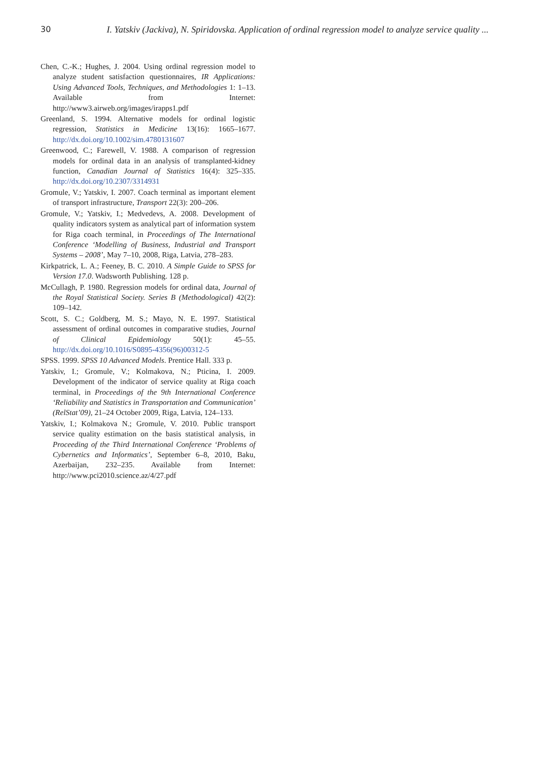30 I. Yatskiv (Jackiva), N. Spiridovska. Application of ordinal regression model to analyze service quality ...
Chen, C.-K.; Hughes, J. 2004. Using ordinal regression model to analyze student satisfaction questionnaires, IR Applications: Using Advanced Tools, Techniques, and Methodologies 1: 1–13. Available from Internet: http://www3.airweb.org/images/irapps1.pdf
Greenland, S. 1994. Alternative models for ordinal logistic regression, Statistics in Medicine 13(16): 1665–1677. http://dx.doi.org/10.1002/sim.4780131607
Greenwood, C.; Farewell, V. 1988. A comparison of regression models for ordinal data in an analysis of transplanted-kidney function, Canadian Journal of Statistics 16(4): 325–335. http://dx.doi.org/10.2307/3314931
Gromule, V.; Yatskiv, I. 2007. Coach terminal as important element of transport infrastructure, Transport 22(3): 200–206.
Gromule, V.; Yatskiv, I.; Medvedevs, A. 2008. Development of quality indicators system as analytical part of information system for Riga coach terminal, in Proceedings of The International Conference ‘Modelling of Business, Industrial and Transport Systems – 2008’, May 7–10, 2008, Riga, Latvia, 278–283.
Kirkpatrick, L. A.; Feeney, B. C. 2010. A Simple Guide to SPSS for Version 17.0. Wadsworth Publishing. 128 p.
McCullagh, P. 1980. Regression models for ordinal data, Journal of the Royal Statistical Society. Series B (Methodological) 42(2): 109–142.
Scott, S. C.; Goldberg, M. S.; Mayo, N. E. 1997. Statistical assessment of ordinal outcomes in comparative studies, Journal of Clinical Epidemiology 50(1): 45–55. http://dx.doi.org/10.1016/S0895-4356(96)00312-5
SPSS. 1999. SPSS 10 Advanced Models. Prentice Hall. 333 p.
Yatskiv, I.; Gromule, V.; Kolmakova, N.; Pticina, I. 2009. Development of the indicator of service quality at Riga coach terminal, in Proceedings of the 9th International Conference ‘Reliability and Statistics in Transportation and Communication’ (RelStat’09), 21–24 October 2009, Riga, Latvia, 124–133.
Yatskiv, I.; Kolmakova N.; Gromule, V. 2010. Public transport service quality estimation on the basis statistical analysis, in Proceeding of the Third International Conference ‘Problems of Cybernetics and Informatics’, September 6–8, 2010, Baku, Azerbaijan, 232–235. Available from Internet: http://www.pci2010.science.az/4/27.pdf